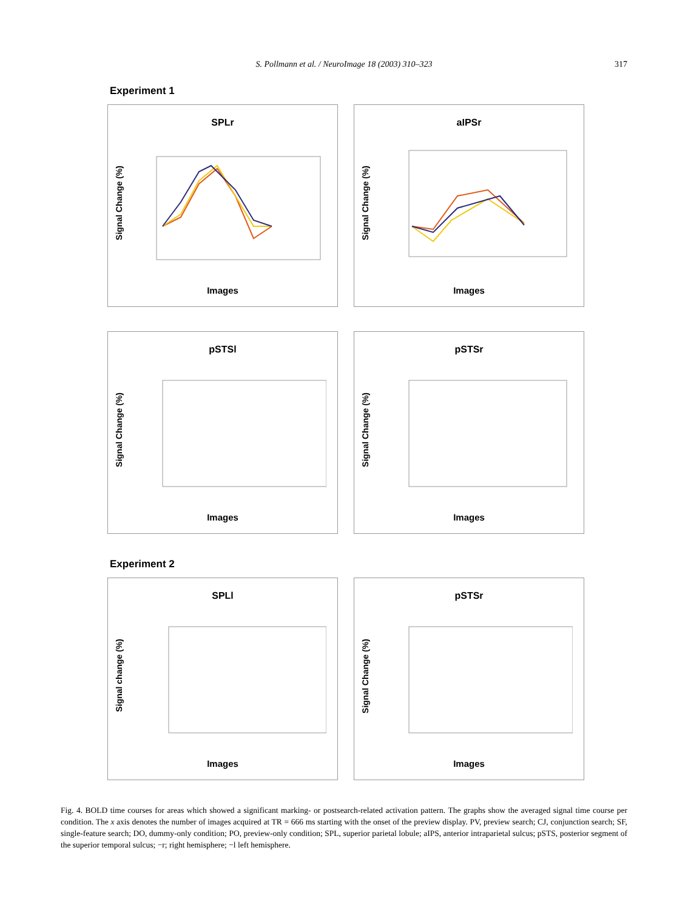S. Pollmann et al. / NeuroImage 18 (2003) 310–323 317
Experiment 1
SPLr
Signal Change (%)
Images
aIPSr
Signal Change (%)
Images
pSTSl
Signal Change (%)
Images
pSTSr
Signal Change (%)
Images
Experiment 2
SPLl
Signal change (%)
Images
pSTSr
Signal Change (%)
Images
Fig. 4. BOLD time courses for areas which showed a significant marking- or postsearch-related activation pattern. The graphs show the averaged signal time course per condition. The x axis denotes the number of images acquired at TR = 666 ms starting with the onset of the preview display. PV, preview search; CJ, conjunction search; SF, single-feature search; DO, dummy-only condition; PO, preview-only condition; SPL, superior parietal lobule; aIPS, anterior intraparietal sulcus; pSTS, posterior segment of the superior temporal sulcus; −r; right hemisphere; −l left hemisphere.